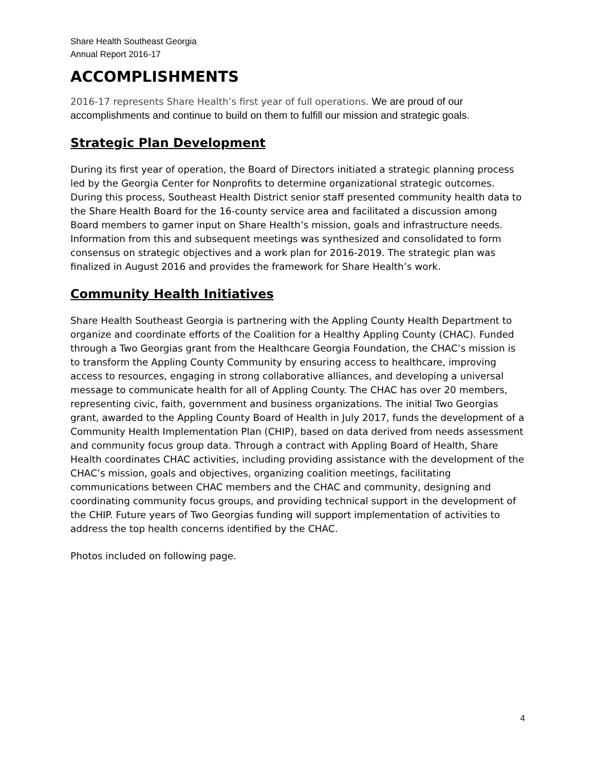Share Health Southeast Georgia
Annual Report 2016-17
ACCOMPLISHMENTS
2016-17 represents Share Health’s first year of full operations. We are proud of our accomplishments and continue to build on them to fulfill our mission and strategic goals.
Strategic Plan Development
During its first year of operation, the Board of Directors initiated a strategic planning process led by the Georgia Center for Nonprofits to determine organizational strategic outcomes. During this process, Southeast Health District senior staff presented community health data to the Share Health Board for the 16-county service area and facilitated a discussion among Board members to garner input on Share Health’s mission, goals and infrastructure needs. Information from this and subsequent meetings was synthesized and consolidated to form consensus on strategic objectives and a work plan for 2016-2019. The strategic plan was finalized in August 2016 and provides the framework for Share Health’s work.
Community Health Initiatives
Share Health Southeast Georgia is partnering with the Appling County Health Department to organize and coordinate efforts of the Coalition for a Healthy Appling County (CHAC). Funded through a Two Georgias grant from the Healthcare Georgia Foundation, the CHAC’s mission is to transform the Appling County Community by ensuring access to healthcare, improving access to resources, engaging in strong collaborative alliances, and developing a universal message to communicate health for all of Appling County. The CHAC has over 20 members, representing civic, faith, government and business organizations. The initial Two Georgias grant, awarded to the Appling County Board of Health in July 2017, funds the development of a Community Health Implementation Plan (CHIP), based on data derived from needs assessment and community focus group data. Through a contract with Appling Board of Health, Share Health coordinates CHAC activities, including providing assistance with the development of the CHAC’s mission, goals and objectives, organizing coalition meetings, facilitating communications between CHAC members and the CHAC and community, designing and coordinating community focus groups, and providing technical support in the development of the CHIP. Future years of Two Georgias funding will support implementation of activities to address the top health concerns identified by the CHAC.
Photos included on following page.
4